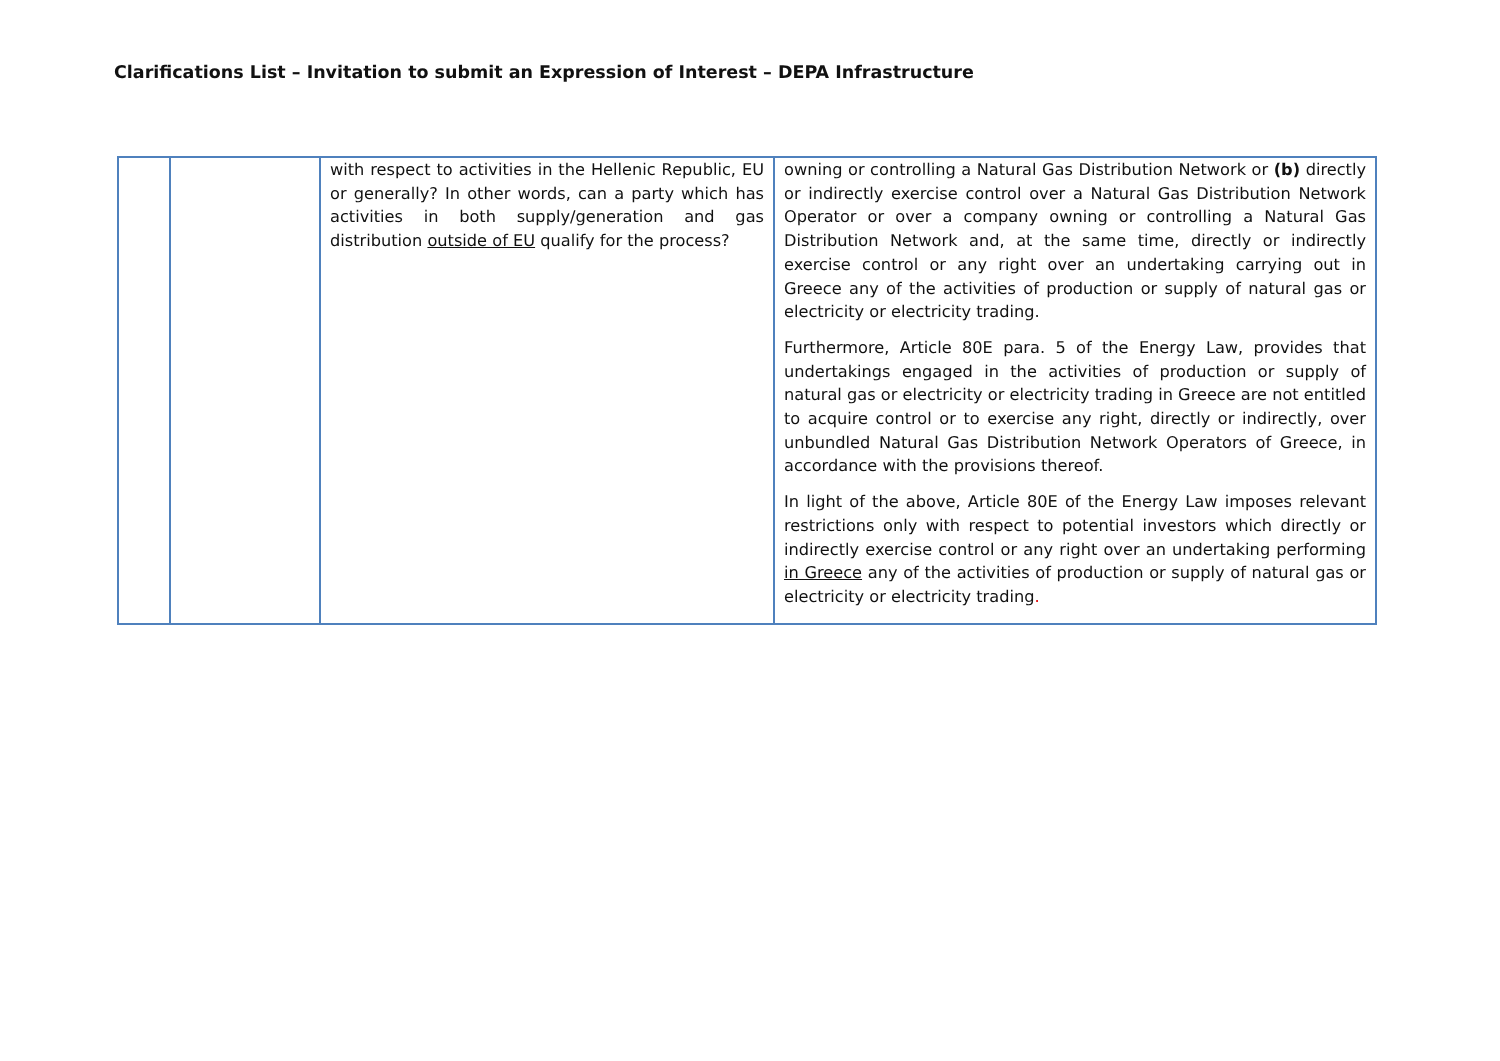Clarifications List – Invitation to submit an Expression of Interest – DEPA Infrastructure
| | | with respect to activities in the Hellenic Republic, EU or generally? In other words, can a party which has activities in both supply/generation and gas distribution outside of EU qualify for the process? | owning or controlling a Natural Gas Distribution Network or (b) directly or indirectly exercise control over a Natural Gas Distribution Network Operator or over a company owning or controlling a Natural Gas Distribution Network and, at the same time, directly or indirectly exercise control or any right over an undertaking carrying out in Greece any of the activities of production or supply of natural gas or electricity or electricity trading. Furthermore, Article 80E para. 5 of the Energy Law, provides that undertakings engaged in the activities of production or supply of natural gas or electricity or electricity trading in Greece are not entitled to acquire control or to exercise any right, directly or indirectly, over unbundled Natural Gas Distribution Network Operators of Greece, in accordance with the provisions thereof. In light of the above, Article 80E of the Energy Law imposes relevant restrictions only with respect to potential investors which directly or indirectly exercise control or any right over an undertaking performing in Greece any of the activities of production or supply of natural gas or electricity or electricity trading . |